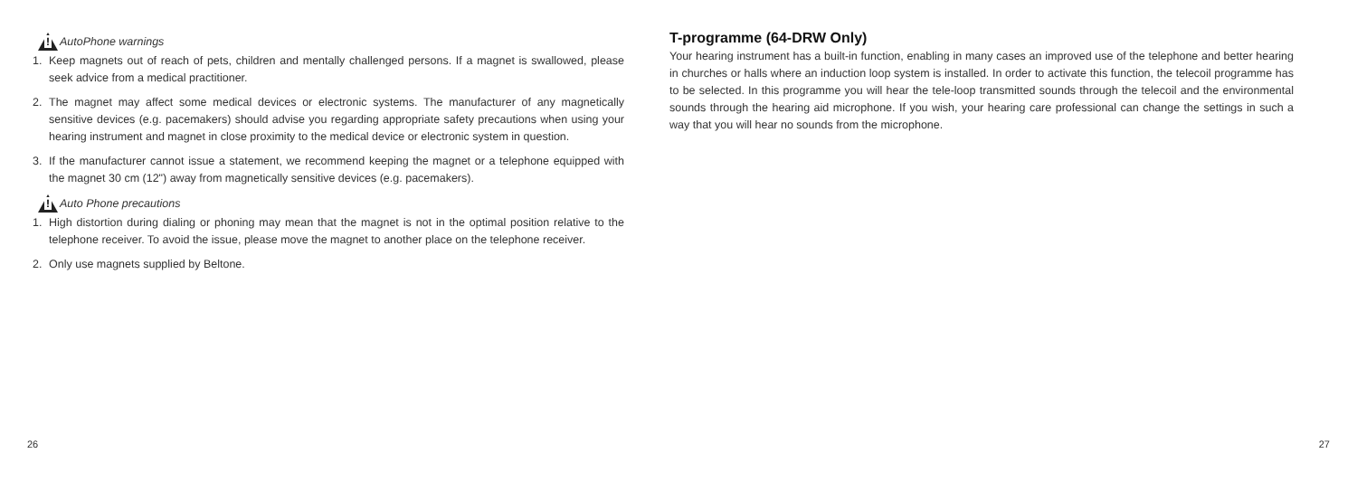!
AutoPhone warnings
1. Keep magnets out of reach of pets, children and mentally challenged persons. If a magnet is swallowed, please seek advice from a medical practitioner.
2. The magnet may affect some medical devices or electronic systems. The manufacturer of any magnetically sensitive devices (e.g. pacemakers) should advise you regarding appropriate safety precautions when using your hearing instrument and magnet in close proximity to the medical device or electronic system in question.
3. If the manufacturer cannot issue a statement, we recommend keeping the magnet or a telephone equipped with the magnet 30 cm (12") away from magnetically sensitive devices (e.g. pacemakers).
!
Auto Phone precautions
1. High distortion during dialing or phoning may mean that the magnet is not in the optimal position relative to the telephone receiver. To avoid the issue, please move the magnet to another place on the telephone receiver.
2. Only use magnets supplied by Beltone.
26
T-programme (64-DRW Only)
Your hearing instrument has a built-in function, enabling in many cases an improved use of the telephone and better hearing in churches or halls where an induction loop system is installed. In order to activate this function, the telecoil programme has to be selected. In this programme you will hear the tele-loop transmitted sounds through the telecoil and the environmental sounds through the hearing aid microphone. If you wish, your hearing care professional can change the settings in such a way that you will hear no sounds from the microphone.
27